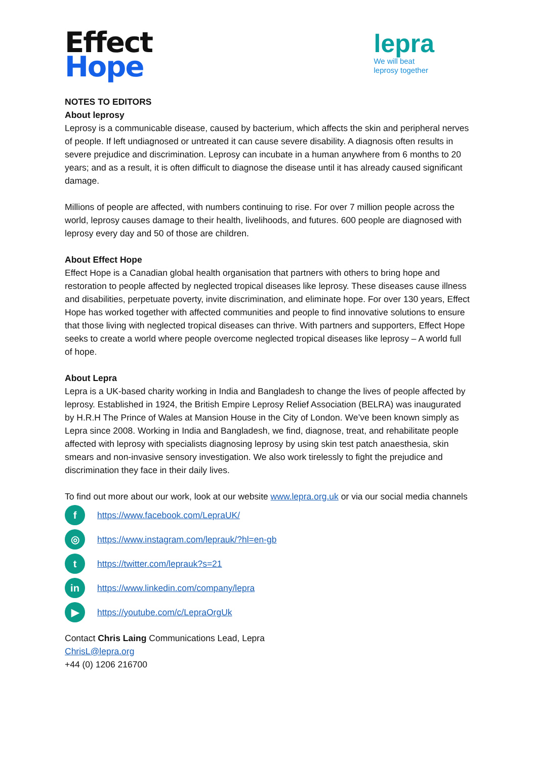Effect
Hope
lepra
We will beat
leprosy together
NOTES TO EDITORS
About leprosy
Leprosy is a communicable disease, caused by bacterium, which affects the skin and peripheral nerves of people. If left undiagnosed or untreated it can cause severe disability. A diagnosis often results in severe prejudice and discrimination. Leprosy can incubate in a human anywhere from 6 months to 20 years; and as a result, it is often difficult to diagnose the disease until it has already caused significant damage.
Millions of people are affected, with numbers continuing to rise. For over 7 million people across the world, leprosy causes damage to their health, livelihoods, and futures. 600 people are diagnosed with leprosy every day and 50 of those are children.
About Effect Hope
Effect Hope is a Canadian global health organisation that partners with others to bring hope and restoration to people affected by neglected tropical diseases like leprosy. These diseases cause illness and disabilities, perpetuate poverty, invite discrimination, and eliminate hope. For over 130 years, Effect Hope has worked together with affected communities and people to find innovative solutions to ensure that those living with neglected tropical diseases can thrive. With partners and supporters, Effect Hope seeks to create a world where people overcome neglected tropical diseases like leprosy – A world full of hope.
About Lepra
Lepra is a UK-based charity working in India and Bangladesh to change the lives of people affected by leprosy. Established in 1924, the British Empire Leprosy Relief Association (BELRA) was inaugurated by H.R.H The Prince of Wales at Mansion House in the City of London. We’ve been known simply as Lepra since 2008. Working in India and Bangladesh, we find, diagnose, treat, and rehabilitate people affected with leprosy with specialists diagnosing leprosy by using skin test patch anaesthesia, skin smears and non-invasive sensory investigation. We also work tirelessly to fight the prejudice and discrimination they face in their daily lives.
To find out more about our work, look at our website www.lepra.org.uk or via our social media channels
fhttps://www.facebook.com/LepraUK/
◎ https://www.instagram.com/leprauk/?hl=en-gb
thttps://twitter.com/leprauk?s=21
in https://www.linkedin.com/company/lepra
▶ https://youtube.com/c/LepraOrgUk
Contact Chris Laing Communications Lead, Lepra
ChrisL@lepra.org
+44 (0) 1206 216700